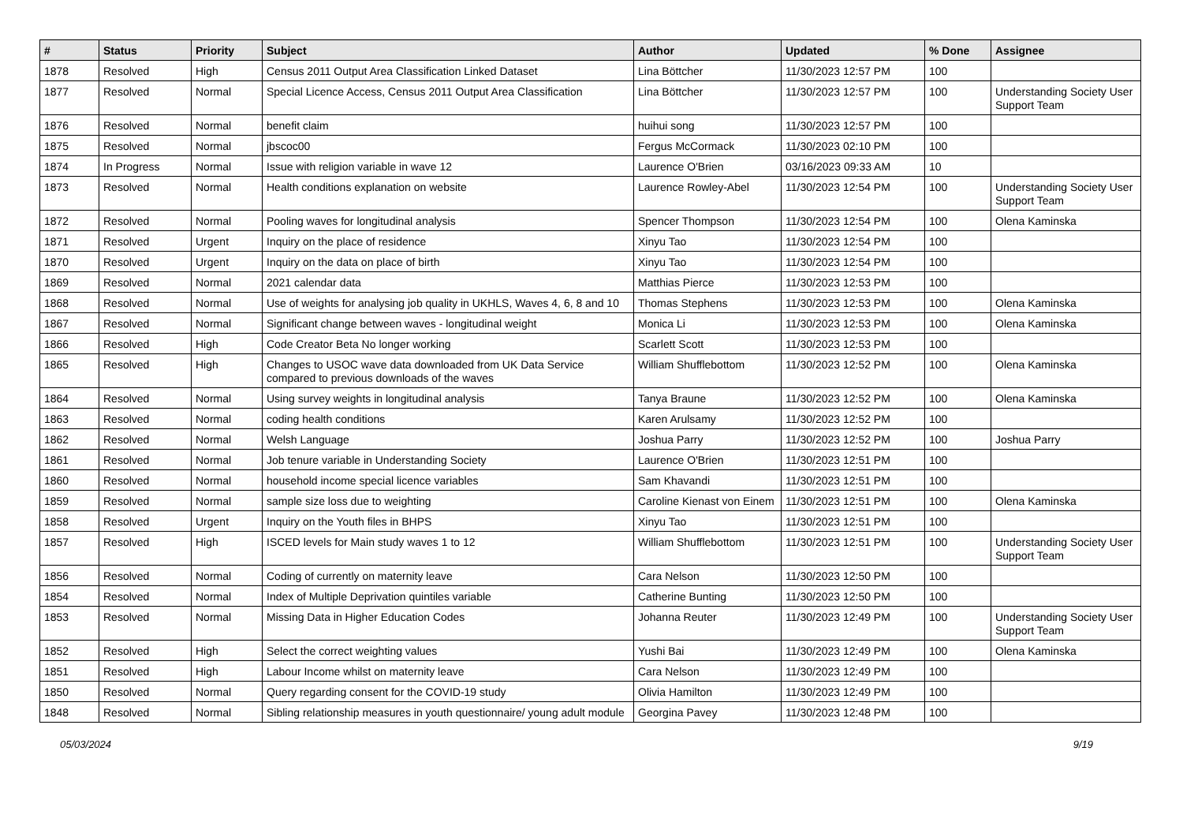| # | Status | Priority | Subject | Author | Updated | % Done | Assignee |
| --- | --- | --- | --- | --- | --- | --- | --- |
| 1878 | Resolved | High | Census 2011 Output Area Classification Linked Dataset | Lina Böttcher | 11/30/2023 12:57 PM | 100 | |
| 1877 | Resolved | Normal | Special Licence Access, Census 2011 Output Area Classification | Lina Böttcher | 11/30/2023 12:57 PM | 100 | Understanding Society User Support Team |
| 1876 | Resolved | Normal | benefit claim | huihui song | 11/30/2023 12:57 PM | 100 | |
| 1875 | Resolved | Normal | jbscoc00 | Fergus McCormack | 11/30/2023 02:10 PM | 100 | |
| 1874 | In Progress | Normal | Issue with religion variable in wave 12 | Laurence O'Brien | 03/16/2023 09:33 AM | 10 | |
| 1873 | Resolved | Normal | Health conditions explanation on website | Laurence Rowley-Abel | 11/30/2023 12:54 PM | 100 | Understanding Society User Support Team |
| 1872 | Resolved | Normal | Pooling waves for longitudinal analysis | Spencer Thompson | 11/30/2023 12:54 PM | 100 | Olena Kaminska |
| 1871 | Resolved | Urgent | Inquiry on the place of residence | Xinyu Tao | 11/30/2023 12:54 PM | 100 | |
| 1870 | Resolved | Urgent | Inquiry on the data on place of birth | Xinyu Tao | 11/30/2023 12:54 PM | 100 | |
| 1869 | Resolved | Normal | 2021 calendar data | Matthias Pierce | 11/30/2023 12:53 PM | 100 | |
| 1868 | Resolved | Normal | Use of weights for analysing job quality in UKHLS, Waves 4, 6, 8 and 10 | Thomas Stephens | 11/30/2023 12:53 PM | 100 | Olena Kaminska |
| 1867 | Resolved | Normal | Significant change between waves - longitudinal weight | Monica Li | 11/30/2023 12:53 PM | 100 | Olena Kaminska |
| 1866 | Resolved | High | Code Creator Beta No longer working | Scarlett Scott | 11/30/2023 12:53 PM | 100 | |
| 1865 | Resolved | High | Changes to USOC wave data downloaded from UK Data Service compared to previous downloads of the waves | William Shufflebottom | 11/30/2023 12:52 PM | 100 | Olena Kaminska |
| 1864 | Resolved | Normal | Using survey weights in longitudinal analysis | Tanya Braune | 11/30/2023 12:52 PM | 100 | Olena Kaminska |
| 1863 | Resolved | Normal | coding health conditions | Karen Arulsamy | 11/30/2023 12:52 PM | 100 | |
| 1862 | Resolved | Normal | Welsh Language | Joshua Parry | 11/30/2023 12:52 PM | 100 | Joshua Parry |
| 1861 | Resolved | Normal | Job tenure variable in Understanding Society | Laurence O'Brien | 11/30/2023 12:51 PM | 100 | |
| 1860 | Resolved | Normal | household income special licence variables | Sam Khavandi | 11/30/2023 12:51 PM | 100 | |
| 1859 | Resolved | Normal | sample size loss due to weighting | Caroline Kienast von Einem | 11/30/2023 12:51 PM | 100 | Olena Kaminska |
| 1858 | Resolved | Urgent | Inquiry on the Youth files in BHPS | Xinyu Tao | 11/30/2023 12:51 PM | 100 | |
| 1857 | Resolved | High | ISCED levels for Main study waves 1 to 12 | William Shufflebottom | 11/30/2023 12:51 PM | 100 | Understanding Society User Support Team |
| 1856 | Resolved | Normal | Coding of currently on maternity leave | Cara Nelson | 11/30/2023 12:50 PM | 100 | |
| 1854 | Resolved | Normal | Index of Multiple Deprivation quintiles variable | Catherine Bunting | 11/30/2023 12:50 PM | 100 | |
| 1853 | Resolved | Normal | Missing Data in Higher Education Codes | Johanna Reuter | 11/30/2023 12:49 PM | 100 | Understanding Society User Support Team |
| 1852 | Resolved | High | Select the correct weighting values | Yushi Bai | 11/30/2023 12:49 PM | 100 | Olena Kaminska |
| 1851 | Resolved | High | Labour Income whilst on maternity leave | Cara Nelson | 11/30/2023 12:49 PM | 100 | |
| 1850 | Resolved | Normal | Query regarding consent for the COVID-19 study | Olivia Hamilton | 11/30/2023 12:49 PM | 100 | |
| 1848 | Resolved | Normal | Sibling relationship measures in youth questionnaire/ young adult module | Georgina Pavey | 11/30/2023 12:48 PM | 100 | |
05/03/2024 9/19